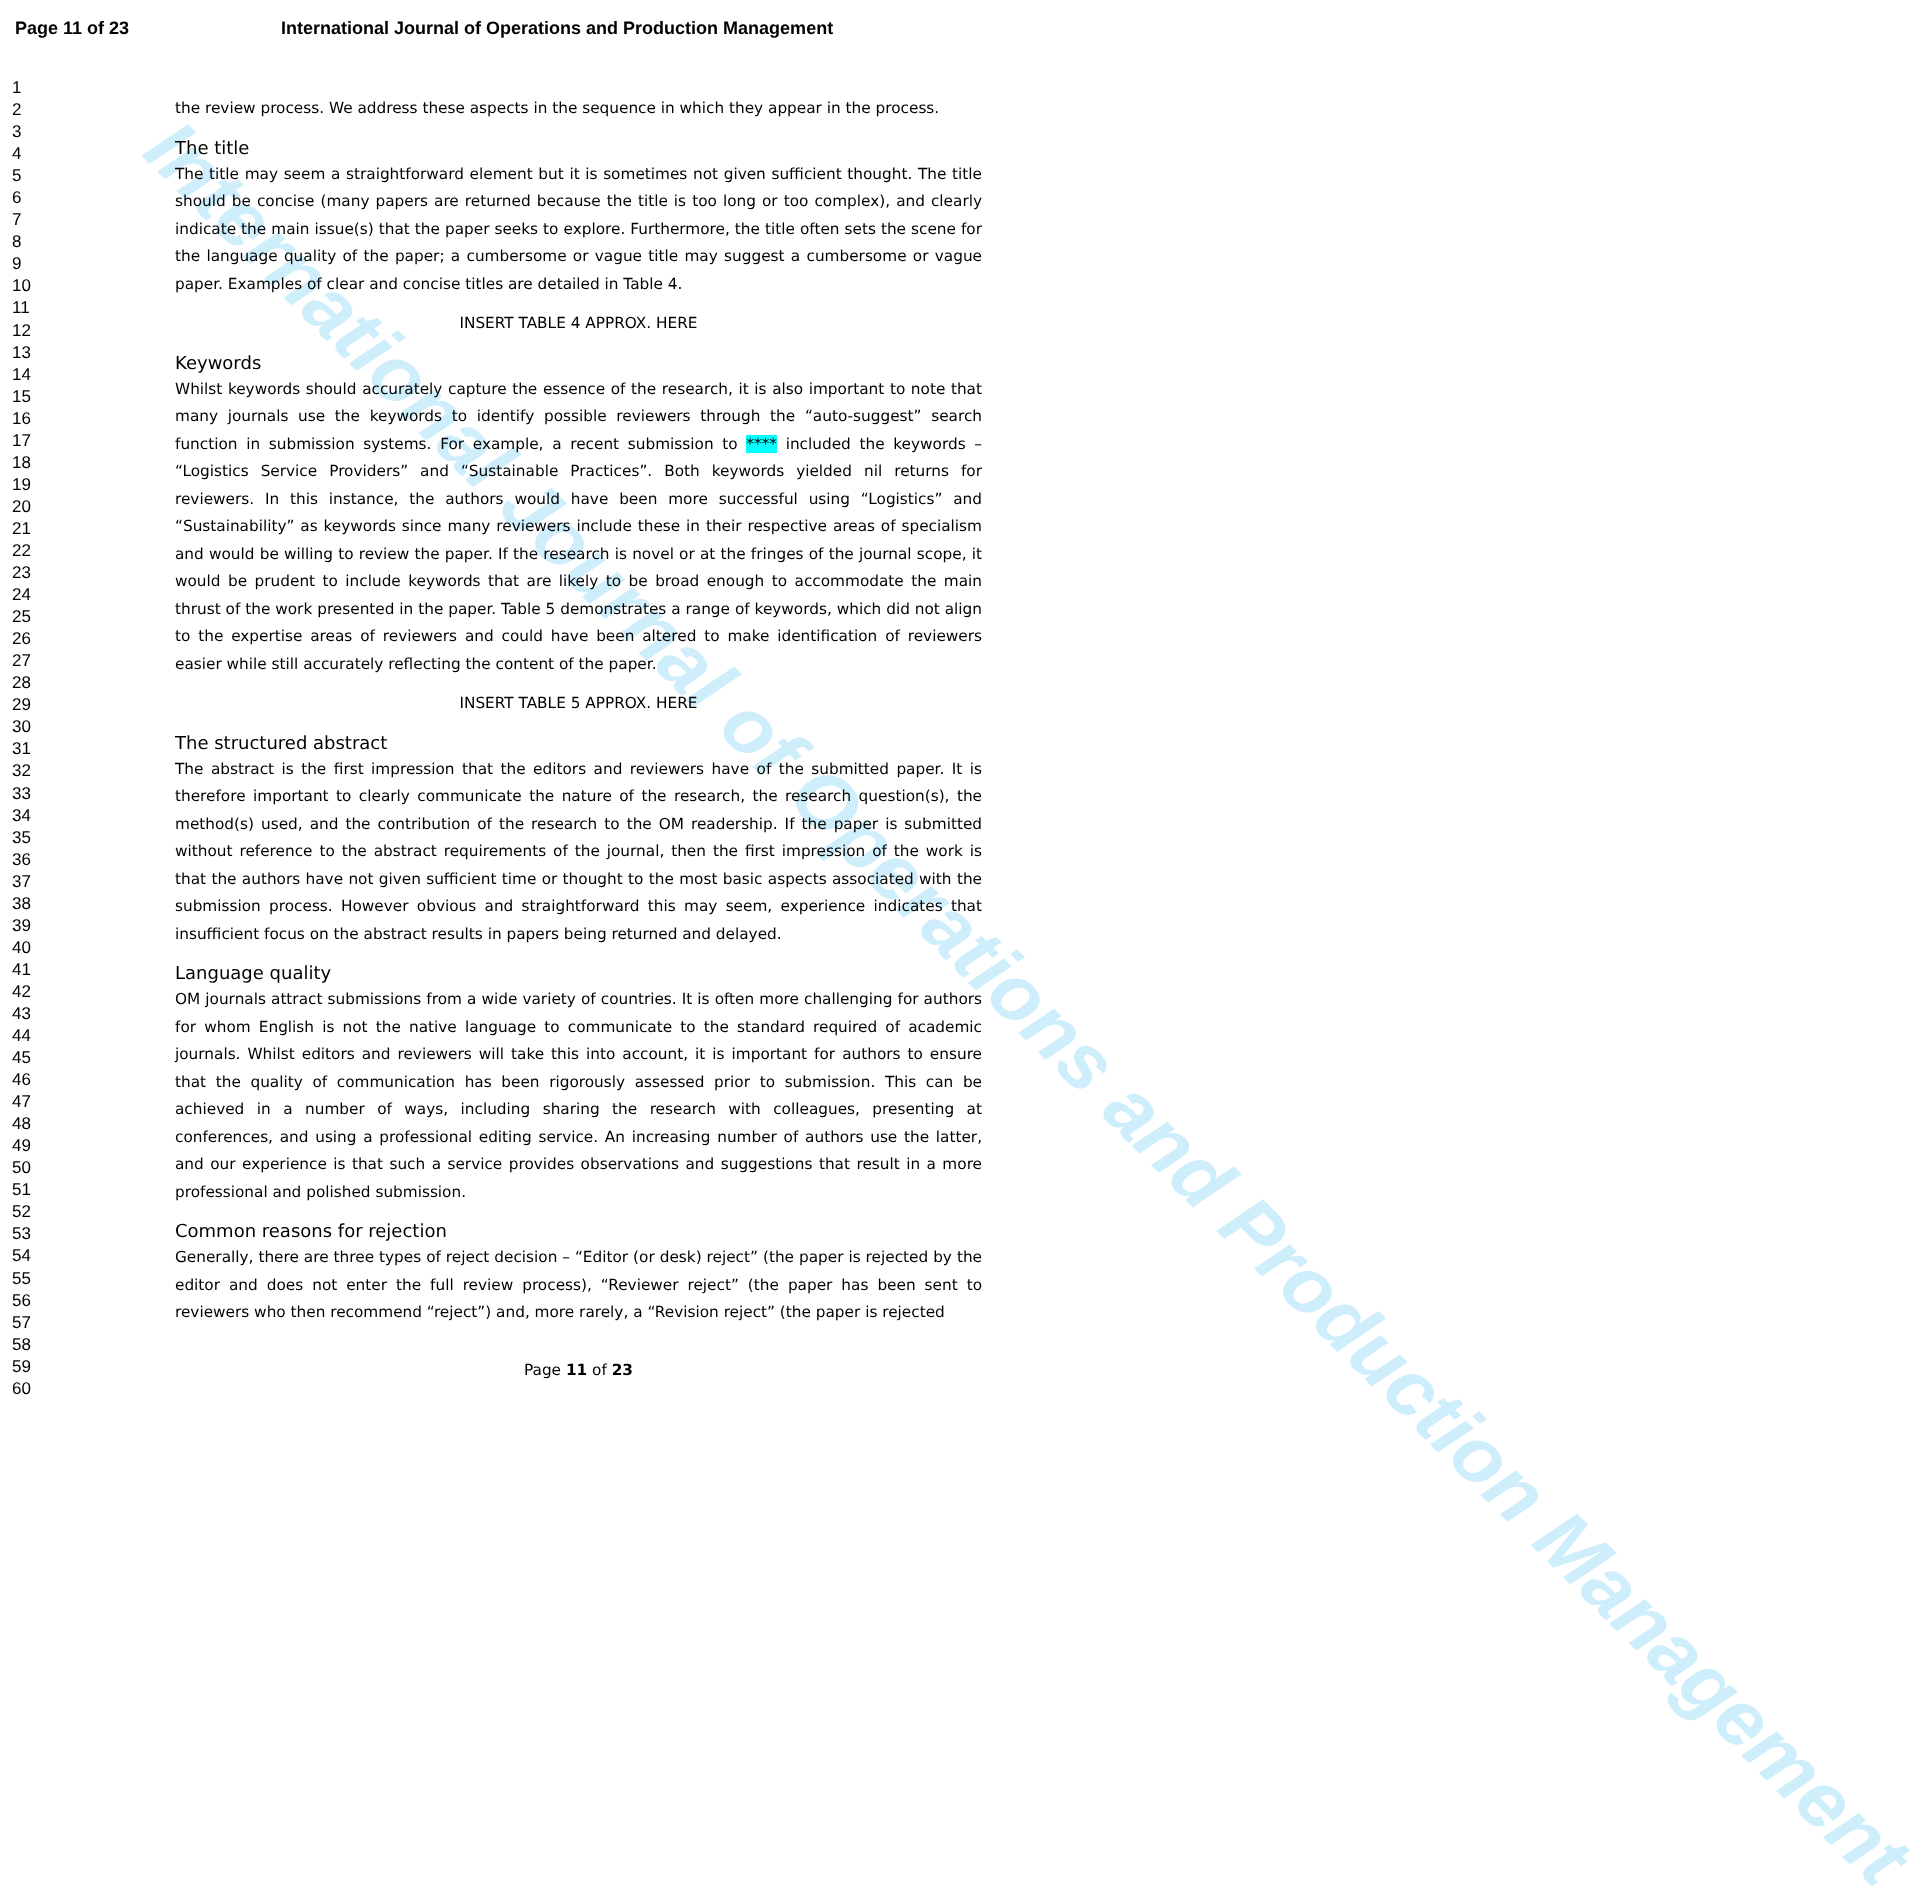International Journal of Operations and Production Management
Page 11 of 23 International Journal of Operations and Production Management
1
2
3
4
5
6
7
8
9
10
11
12
13
14
15
16
17
18
19
20
21
22
23
24
25
26
27
28
29
30
31
32
33
34
35
36
37
38
39
40
41
42
43
44
45
46
47
48
49
50
51
52
53
54
55
56
57
58
59
60
the review process. We address these aspects in the sequence in which they appear in the process.
The title
The title may seem a straightforward element but it is sometimes not given sufficient thought. The title should be concise (many papers are returned because the title is too long or too complex), and clearly indicate the main issue(s) that the paper seeks to explore. Furthermore, the title often sets the scene for the language quality of the paper; a cumbersome or vague title may suggest a cumbersome or vague paper. Examples of clear and concise titles are detailed in Table 4.
INSERT TABLE 4 APPROX. HERE
Keywords
Whilst keywords should accurately capture the essence of the research, it is also important to note that many journals use the keywords to identify possible reviewers through the “auto-suggest” search function in submission systems. For example, a recent submission to **** included the keywords – “Logistics Service Providers” and “Sustainable Practices”. Both keywords yielded nil returns for reviewers. In this instance, the authors would have been more successful using “Logistics” and “Sustainability” as keywords since many reviewers include these in their respective areas of specialism and would be willing to review the paper. If the research is novel or at the fringes of the journal scope, it would be prudent to include keywords that are likely to be broad enough to accommodate the main thrust of the work presented in the paper. Table 5 demonstrates a range of keywords, which did not align to the expertise areas of reviewers and could have been altered to make identification of reviewers easier while still accurately reflecting the content of the paper.
INSERT TABLE 5 APPROX. HERE
The structured abstract
The abstract is the first impression that the editors and reviewers have of the submitted paper. It is therefore important to clearly communicate the nature of the research, the research question(s), the method(s) used, and the contribution of the research to the OM readership. If the paper is submitted without reference to the abstract requirements of the journal, then the first impression of the work is that the authors have not given sufficient time or thought to the most basic aspects associated with the submission process. However obvious and straightforward this may seem, experience indicates that insufficient focus on the abstract results in papers being returned and delayed.
Language quality
OM journals attract submissions from a wide variety of countries. It is often more challenging for authors for whom English is not the native language to communicate to the standard required of academic journals. Whilst editors and reviewers will take this into account, it is important for authors to ensure that the quality of communication has been rigorously assessed prior to submission. This can be achieved in a number of ways, including sharing the research with colleagues, presenting at conferences, and using a professional editing service. An increasing number of authors use the latter, and our experience is that such a service provides observations and suggestions that result in a more professional and polished submission.
Common reasons for rejection
Generally, there are three types of reject decision – “Editor (or desk) reject” (the paper is rejected by the editor and does not enter the full review process), “Reviewer reject” (the paper has been sent to reviewers who then recommend “reject”) and, more rarely, a “Revision reject” (the paper is rejected
Page 11 of 23